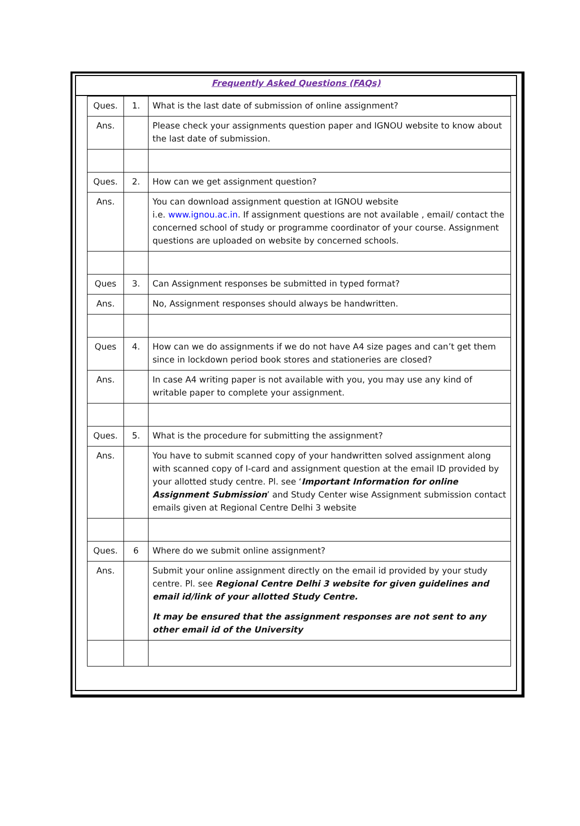Frequently Asked Questions (FAQs)
| Ques. | 1. | What is the last date of submission of online assignment? |
| Ans. | | Please check your assignments question paper and IGNOU website to know about the last date of submission. |
| Ques. | 2. | How can we get assignment question? |
| Ans. | | You can download assignment question at IGNOU website i.e. www.ignou.ac.in . If assignment questions are not available , email/ contact the concerned school of study or programme coordinator of your course. Assignment questions are uploaded on website by concerned schools. |
| Ques | 3. | Can Assignment responses be submitted in typed format? |
| Ans. | | No, Assignment responses should always be handwritten. |
| Ques | 4. | How can we do assignments if we do not have A4 size pages and can’t get them since in lockdown period book stores and stationeries are closed? |
| Ans. | | In case A4 writing paper is not available with you, you may use any kind of writable paper to complete your assignment. |
| Ques. | 5. | What is the procedure for submitting the assignment? |
| Ans. | | You have to submit scanned copy of your handwritten solved assignment along with scanned copy of I-card and assignment question at the email ID provided by your allotted study centre. Pl. see ‘ Important Information for online Assignment Submission ’ and Study Center wise Assignment submission contact emails given at Regional Centre Delhi 3 website |
| Ques. | 6 | Where do we submit online assignment? |
| Ans. | | Submit your online assignment directly on the email id provided by your study centre. Pl. see Regional Centre Delhi 3 website for given guidelines and email id/link of your allotted Study Centre. It may be ensured that the assignment responses are not sent to any other email id of the University |